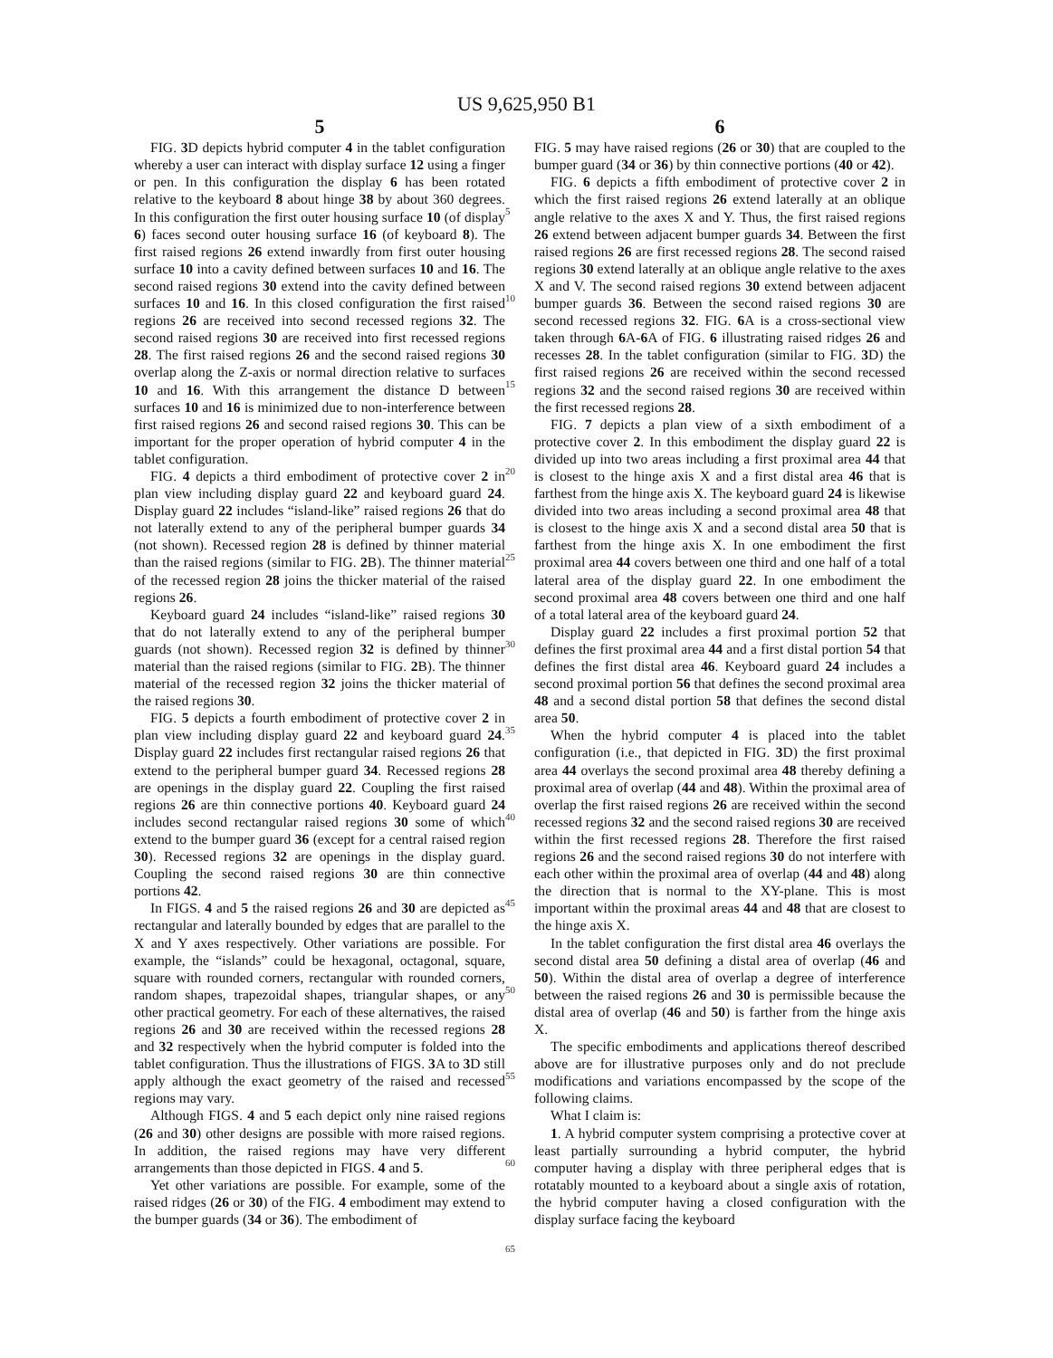US 9,625,950 B1
5
FIG. 3 D depicts hybrid computer 4 in the tablet configuration whereby a user can interact with display surface 12 using a finger or pen. In this configuration the display 6 has been rotated relative to the keyboard 8 about hinge 38 by about 360 degrees. In this configuration the first outer housing surface 10 (of display 6) faces second outer housing surface 16 (of keyboard 8). The first raised regions 26 extend inwardly from first outer housing surface 10 into a cavity defined between surfaces 10 and 16. The second raised regions 30 extend into the cavity defined between surfaces 10 and 16. In this closed configuration the first raised regions 26 are received into second recessed regions 32. The second raised regions 30 are received into first recessed regions 28. The first raised regions 26 and the second raised regions 30 overlap along the Z-axis or normal direction relative to surfaces 10 and 16. With this arrangement the distance D between surfaces 10 and 16 is minimized due to non-interference between first raised regions 26 and second raised regions 30. This can be important for the proper operation of hybrid computer 4 in the tablet configuration.
FIG. 4 depicts a third embodiment of protective cover 2 in plan view including display guard 22 and keyboard guard 24. Display guard 22 includes “island-like” raised regions 26 that do not laterally extend to any of the peripheral bumper guards 34 (not shown). Recessed region 28 is defined by thinner material than the raised regions (similar to FIG. 2 B). The thinner material of the recessed region 28 joins the thicker material of the raised regions 26.
Keyboard guard 24 includes “island-like” raised regions 30 that do not laterally extend to any of the peripheral bumper guards (not shown). Recessed region 32 is defined by thinner material than the raised regions (similar to FIG. 2 B). The thinner material of the recessed region 32 joins the thicker material of the raised regions 30.
FIG. 5 depicts a fourth embodiment of protective cover 2 in plan view including display guard 22 and keyboard guard 24. Display guard 22 includes first rectangular raised regions 26 that extend to the peripheral bumper guard 34. Recessed regions 28 are openings in the display guard 22. Coupling the first raised regions 26 are thin connective portions 40. Keyboard guard 24 includes second rectangular raised regions 30 some of which extend to the bumper guard 36 (except for a central raised region 30). Recessed regions 32 are openings in the display guard. Coupling the second raised regions 30 are thin connective portions 42.
In FIGS. 4 and 5 the raised regions 26 and 30 are depicted as rectangular and laterally bounded by edges that are parallel to the X and Y axes respectively. Other variations are possible. For example, the “islands” could be hexagonal, octagonal, square, square with rounded corners, rectangular with rounded corners, random shapes, trapezoidal shapes, triangular shapes, or any other practical geometry. For each of these alternatives, the raised regions 26 and 30 are received within the recessed regions 28 and 32 respectively when the hybrid computer is folded into the tablet configuration. Thus the illustrations of FIGS. 3 A to 3 D still apply although the exact geometry of the raised and recessed regions may vary.
Although FIGS. 4 and 5 each depict only nine raised regions (26 and 30) other designs are possible with more raised regions. In addition, the raised regions may have very different arrangements than those depicted in FIGS. 4 and 5.
Yet other variations are possible. For example, some of the raised ridges (26 or 30) of the FIG. 4 embodiment may extend to the bumper guards (34 or 36). The embodiment of
5
10
15
20
25
30
35
40
45
50
55
60
65
6
FIG. 5 may have raised regions (26 or 30) that are coupled to the bumper guard (34 or 36) by thin connective portions (40 or 42).
FIG. 6 depicts a fifth embodiment of protective cover 2 in which the first raised regions 26 extend laterally at an oblique angle relative to the axes X and Y. Thus, the first raised regions 26 extend between adjacent bumper guards 34. Between the first raised regions 26 are first recessed regions 28. The second raised regions 30 extend laterally at an oblique angle relative to the axes X and V. The second raised regions 30 extend between adjacent bumper guards 36. Between the second raised regions 30 are second recessed regions 32. FIG. 6 A is a cross-sectional view taken through 6 A-6 A of FIG. 6 illustrating raised ridges 26 and recesses 28. In the tablet configuration (similar to FIG. 3 D) the first raised regions 26 are received within the second recessed regions 32 and the second raised regions 30 are received within the first recessed regions 28.
FIG. 7 depicts a plan view of a sixth embodiment of a protective cover 2. In this embodiment the display guard 22 is divided up into two areas including a first proximal area 44 that is closest to the hinge axis X and a first distal area 46 that is farthest from the hinge axis X. The keyboard guard 24 is likewise divided into two areas including a second proximal area 48 that is closest to the hinge axis X and a second distal area 50 that is farthest from the hinge axis X. In one embodiment the first proximal area 44 covers between one third and one half of a total lateral area of the display guard 22. In one embodiment the second proximal area 48 covers between one third and one half of a total lateral area of the keyboard guard 24.
Display guard 22 includes a first proximal portion 52 that defines the first proximal area 44 and a first distal portion 54 that defines the first distal area 46. Keyboard guard 24 includes a second proximal portion 56 that defines the second proximal area 48 and a second distal portion 58 that defines the second distal area 50.
When the hybrid computer 4 is placed into the tablet configuration (i.e., that depicted in FIG. 3 D) the first proximal area 44 overlays the second proximal area 48 thereby defining a proximal area of overlap (44 and 48). Within the proximal area of overlap the first raised regions 26 are received within the second recessed regions 32 and the second raised regions 30 are received within the first recessed regions 28. Therefore the first raised regions 26 and the second raised regions 30 do not interfere with each other within the proximal area of overlap (44 and 48) along the direction that is normal to the XY-plane. This is most important within the proximal areas 44 and 48 that are closest to the hinge axis X.
In the tablet configuration the first distal area 46 overlays the second distal area 50 defining a distal area of overlap (46 and 50). Within the distal area of overlap a degree of interference between the raised regions 26 and 30 is permissible because the distal area of overlap (46 and 50) is farther from the hinge axis X.
The specific embodiments and applications thereof described above are for illustrative purposes only and do not preclude modifications and variations encompassed by the scope of the following claims.
What I claim is:
1. A hybrid computer system comprising a protective cover at least partially surrounding a hybrid computer, the hybrid computer having a display with three peripheral edges that is rotatably mounted to a keyboard about a single axis of rotation, the hybrid computer having a closed configuration with the display surface facing the keyboard